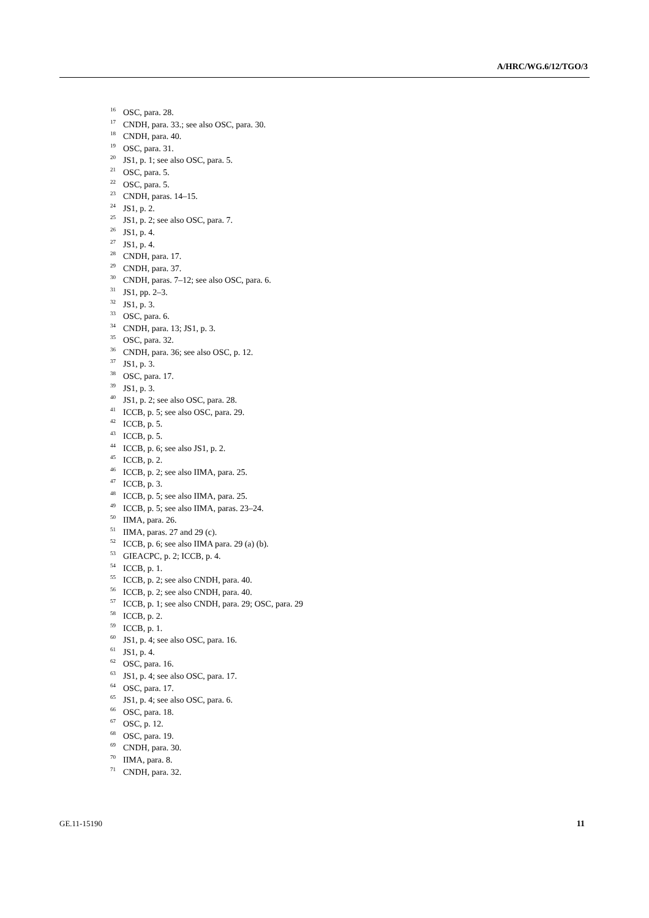A/HRC/WG.6/12/TGO/3
<sup>16</sup>OSC, para. 28.
<sup>17</sup>CNDH, para. 33.; see also OSC, para. 30.
<sup>18</sup>CNDH, para. 40.
<sup>19</sup>OSC, para. 31.
<sup>20</sup> JS1, p. 1; see also OSC, para. 5.
<sup>21</sup>OSC, para. 5.
<sup>22</sup>OSC, para. 5.
<sup>23</sup>CNDH, paras. 14–15.
<sup>24</sup> JS1, p. 2.
<sup>25</sup> JS1, p. 2; see also OSC, para. 7.
<sup>26</sup> JS1, p. 4.
<sup>27</sup> JS1, p. 4.
<sup>28</sup>CNDH, para. 17.
<sup>29</sup>CNDH, para. 37.
<sup>30</sup>CNDH, paras. 7–12; see also OSC, para. 6.
<sup>31</sup> JS1, pp. 2–3.
<sup>32</sup> JS1, p. 3.
<sup>33</sup>OSC, para. 6.
<sup>34</sup>CNDH, para. 13; JS1, p. 3.
<sup>35</sup>OSC, para. 32.
<sup>36</sup>CNDH, para. 36; see also OSC, p. 12.
<sup>37</sup> JS1, p. 3.
<sup>38</sup>OSC, para. 17.
<sup>39</sup> JS1, p. 3.
<sup>40</sup> JS1, p. 2; see also OSC, para. 28.
<sup>41</sup> ICCB, p. 5; see also OSC, para. 29.
<sup>42</sup> ICCB, p. 5.
<sup>43</sup> ICCB, p. 5.
<sup>44</sup> ICCB, p. 6; see also JS1, p. 2.
<sup>45</sup> ICCB, p. 2.
<sup>46</sup> ICCB, p. 2; see also IIMA, para. 25.
<sup>47</sup> ICCB, p. 3.
<sup>48</sup> ICCB, p. 5; see also IIMA, para. 25.
<sup>49</sup> ICCB, p. 5; see also IIMA, paras. 23–24.
<sup>50</sup> IIMA, para. 26.
<sup>51</sup> IIMA, paras. 27 and 29 (c).
<sup>52</sup> ICCB, p. 6; see also IIMA para. 29 (a) (b).
<sup>53</sup> GIEACPC, p. 2; ICCB, p. 4.
<sup>54</sup>ICCB, p. 1.
<sup>55</sup>ICCB, p. 2; see also CNDH, para. 40.
<sup>56</sup>ICCB, p. 2; see also CNDH, para. 40.
<sup>57</sup>ICCB, p. 1; see also CNDH, para. 29; OSC, para. 29
<sup>58</sup>ICCB, p. 2.
<sup>59</sup>ICCB, p. 1.
<sup>60</sup> JS1, p. 4; see also OSC, para. 16.
<sup>61</sup> JS1, p. 4.
<sup>62</sup>OSC, para. 16.
<sup>63</sup> JS1, p. 4; see also OSC, para. 17.
<sup>64</sup>OSC, para. 17.
<sup>65</sup> JS1, p. 4; see also OSC, para. 6.
<sup>66</sup>OSC, para. 18.
<sup>67</sup>OSC, p. 12.
<sup>68</sup>OSC, para. 19.
<sup>69</sup>CNDH, para. 30.
<sup>70</sup>IIMA, para. 8.
<sup>71</sup>CNDH, para. 32.
GE.11-15190 11